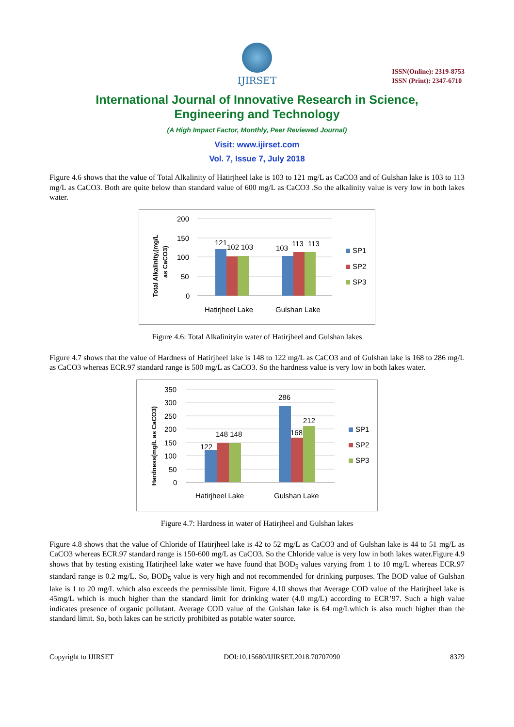IJIRSET
ISSN(Online): 2319-8753
ISSN (Print): 2347-6710
International Journal of Innovative Research in Science,
Engineering and Technology
(A High Impact Factor, Monthly, Peer Reviewed Journal)
Visit: www.ijirset.com
Vol. 7, Issue 7, July 2018
Figure 4.6 shows that the value of Total Alkalinity of Hatirjheel lake is 103 to 121 mg/L as CaCO3 and of Gulshan lake is 103 to 113 mg/L as CaCO3. Both are quite below than standard value of 600 mg/L as CaCO3 .So the alkalinity value is very low in both lakes water.
Total Alkalinity,(mg/L
as CaCO3)
200
150
100
50
0
121
102
103
103
113
113
Hatirjheel Lake
Gulshan Lake
SP1
SP2
SP3
Figure 4.6: Total Alkalinityin water of Hatirjheel and Gulshan lakes
Figure 4.7 shows that the value of Hardness of Hatirjheel lake is 148 to 122 mg/L as CaCO3 and of Gulshan lake is 168 to 286 mg/L as CaCO3 whereas ECR.97 standard range is 500 mg/L as CaCO3. So the hardness value is very low in both lakes water.
Hardness(mg/L as CaCO3)
350
300
250
200
150
100
50
0
122
148 148
286
168
212
Hatirjheel Lake
Gulshan Lake
SP1
SP2
SP3
Figure 4.7: Hardness in water of Hatirjheel and Gulshan lakes
Figure 4.8 shows that the value of Chloride of Hatirjheel lake is 42 to 52 mg/L as CaCO3 and of Gulshan lake is 44 to 51 mg/L as CaCO3 whereas ECR.97 standard range is 150-600 mg/L as CaCO3. So the Chloride value is very low in both lakes water.Figure 4.9 shows that by testing existing Hatirjheel lake water we have found that BOD<sub>5</sub> values varying from 1 to 10 mg/L whereas ECR.97 standard range is 0.2 mg/L. So, BOD<sub>5</sub> value is very high and not recommended for drinking purposes. The BOD value of Gulshan lake is 1 to 20 mg/L which also exceeds the permissible limit. Figure 4.10 shows that Average COD value of the Hatirjheel lake is 45mg/L which is much higher than the standard limit for drinking water (4.0 mg/L) according to ECR’97. Such a high value indicates presence of organic pollutant. Average COD value of the Gulshan lake is 64 mg/Lwhich is also much higher than the standard limit. So, both lakes can be strictly prohibited as potable water source.
Copyright to IJIRSET DOI:10.15680/IJIRSET.2018.70707090 8379